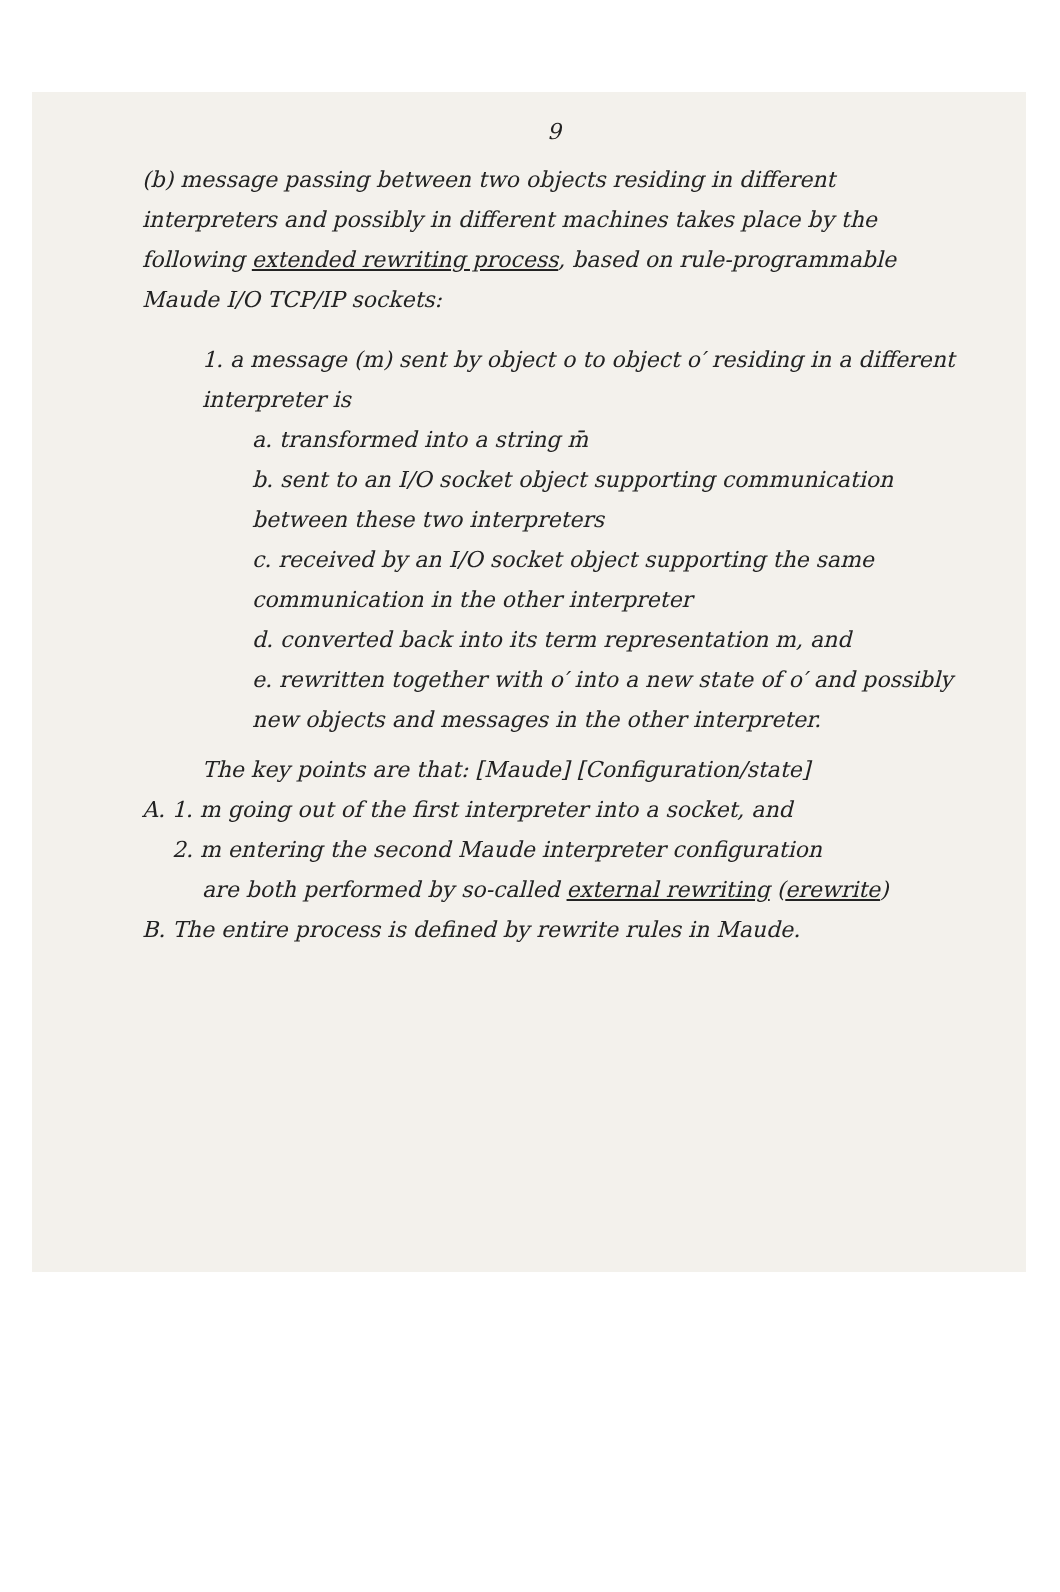9
(b) message passing between two objects residing in different interpreters and possibly in different machines takes place by the following extended rewriting process, based on rule-programmable Maude I/O TCP/IP sockets:
1. a message (m) sent by object o to object o′ residing in a different interpreter is
a. transformed into a string m̄
b. sent to an I/O socket object supporting communication between these two interpreters
c. received by an I/O socket object supporting the same communication in the other interpreter
d. converted back into its term representation m, and
e. rewritten together with o′ into a new state of o′ and possibly new objects and messages in the other interpreter.
The key points are that: [Maude] [Configuration/state]
A. 1. m going out of the first interpreter into a socket, and
2. m entering the second Maude interpreter configuration
are both performed by so-called external rewriting (erewrite)
B. The entire process is defined by rewrite rules in Maude.